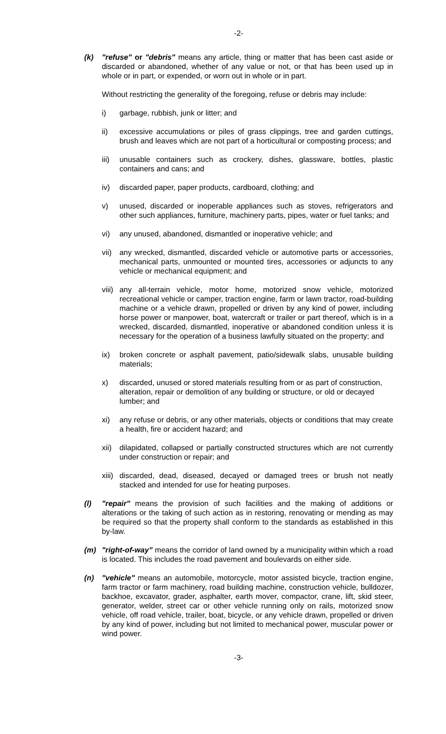-2-
(k) "refuse" or "debris" means any article, thing or matter that has been cast aside or discarded or abandoned, whether of any value or not, or that has been used up in whole or in part, or expended, or worn out in whole or in part.
Without restricting the generality of the foregoing, refuse or debris may include:
i) garbage, rubbish, junk or litter; and
ii) excessive accumulations or piles of grass clippings, tree and garden cuttings, brush and leaves which are not part of a horticultural or composting process; and
iii)
unusable containers such as crockery, dishes, glassware, bottles, plastic containers and cans; and
iv) discarded paper, paper products, cardboard, clothing; and
v) unused, discarded or inoperable appliances such as stoves, refrigerators and other such appliances, furniture, machinery parts, pipes, water or fuel tanks; and
vi) any unused, abandoned, dismantled or inoperative vehicle; and
vii)
any wrecked, dismantled, discarded vehicle or automotive parts or accessories, mechanical parts, unmounted or mounted tires, accessories or adjuncts to any vehicle or mechanical equipment; and
viii)
any all-terrain vehicle, motor home, motorized snow vehicle, motorized recreational vehicle or camper, traction engine, farm or lawn tractor, road-building machine or a vehicle drawn, propelled or driven by any kind of power, including horse power or manpower, boat, watercraft or trailer or part thereof, which is in a wrecked, discarded, dismantled, inoperative or abandoned condition unless it is necessary for the operation of a business lawfully situated on the property; and
ix) broken concrete or asphalt pavement, patio/sidewalk slabs, unusable building materials;
x) discarded, unused or stored materials resulting from or as part of construction, alteration, repair or demolition of any building or structure, or old or decayed lumber; and
xi) any refuse or debris, or any other materials, objects or conditions that may create a health, fire or accident hazard; and
xii)
dilapidated, collapsed or partially constructed structures which are not currently under construction or repair; and
xiii)
discarded, dead, diseased, decayed or damaged trees or brush not neatly stacked and intended for use for heating purposes.
(l) "repair" means the provision of such facilities and the making of additions or alterations or the taking of such action as in restoring, renovating or mending as may be required so that the property shall conform to the standards as established in this by-law.
(m) "right-of-way” means the corridor of land owned by a municipality within which a road is located. This includes the road pavement and boulevards on either side.
(n) "vehicle" means an automobile, motorcycle, motor assisted bicycle, traction engine, farm tractor or farm machinery, road building machine, construction vehicle, bulldozer, backhoe, excavator, grader, asphalter, earth mover, compactor, crane, lift, skid steer, generator, welder, street car or other vehicle running only on rails, motorized snow vehicle, off road vehicle, trailer, boat, bicycle, or any vehicle drawn, propelled or driven by any kind of power, including but not limited to mechanical power, muscular power or wind power.
-3-